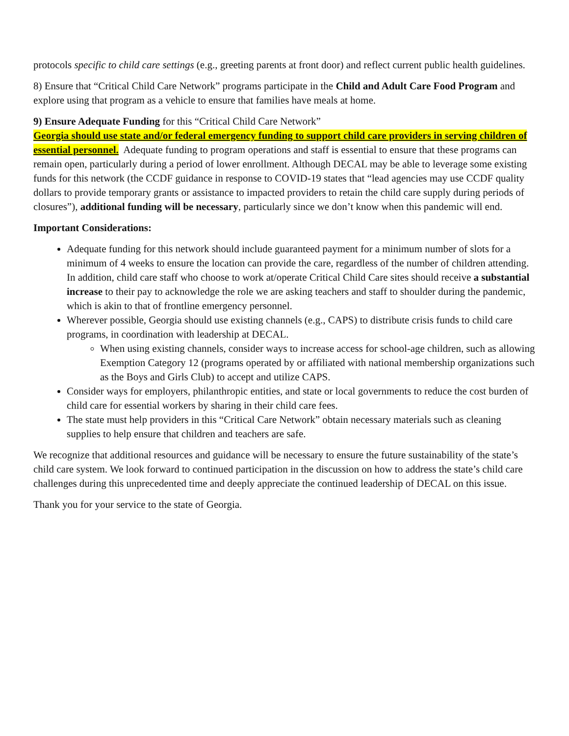protocols specific to child care settings (e.g., greeting parents at front door) and reflect current public health guidelines.
8) Ensure that “Critical Child Care Network” programs participate in the Child and Adult Care Food Program and explore using that program as a vehicle to ensure that families have meals at home.
9) Ensure Adequate Funding for this “Critical Child Care Network”
Georgia should use state and/or federal emergency funding to support child care providers in serving children of essential personnel. Adequate funding to program operations and staff is essential to ensure that these programs can remain open, particularly during a period of lower enrollment. Although DECAL may be able to leverage some existing funds for this network (the CCDF guidance in response to COVID-19 states that “lead agencies may use CCDF quality dollars to provide temporary grants or assistance to impacted providers to retain the child care supply during periods of closures”), additional funding will be necessary, particularly since we don’t know when this pandemic will end.
Important Considerations:
Adequate funding for this network should include guaranteed payment for a minimum number of slots for a minimum of 4 weeks to ensure the location can provide the care, regardless of the number of children attending. In addition, child care staff who choose to work at/operate Critical Child Care sites should receive a substantial increase to their pay to acknowledge the role we are asking teachers and staff to shoulder during the pandemic, which is akin to that of frontline emergency personnel.
Wherever possible, Georgia should use existing channels (e.g., CAPS) to distribute crisis funds to child care programs, in coordination with leadership at DECAL.
When using existing channels, consider ways to increase access for school-age children, such as allowing Exemption Category 12 (programs operated by or affiliated with national membership organizations such as the Boys and Girls Club) to accept and utilize CAPS.
Consider ways for employers, philanthropic entities, and state or local governments to reduce the cost burden of child care for essential workers by sharing in their child care fees.
The state must help providers in this “Critical Care Network” obtain necessary materials such as cleaning supplies to help ensure that children and teachers are safe.
We recognize that additional resources and guidance will be necessary to ensure the future sustainability of the state’s child care system. We look forward to continued participation in the discussion on how to address the state’s child care challenges during this unprecedented time and deeply appreciate the continued leadership of DECAL on this issue.
Thank you for your service to the state of Georgia.